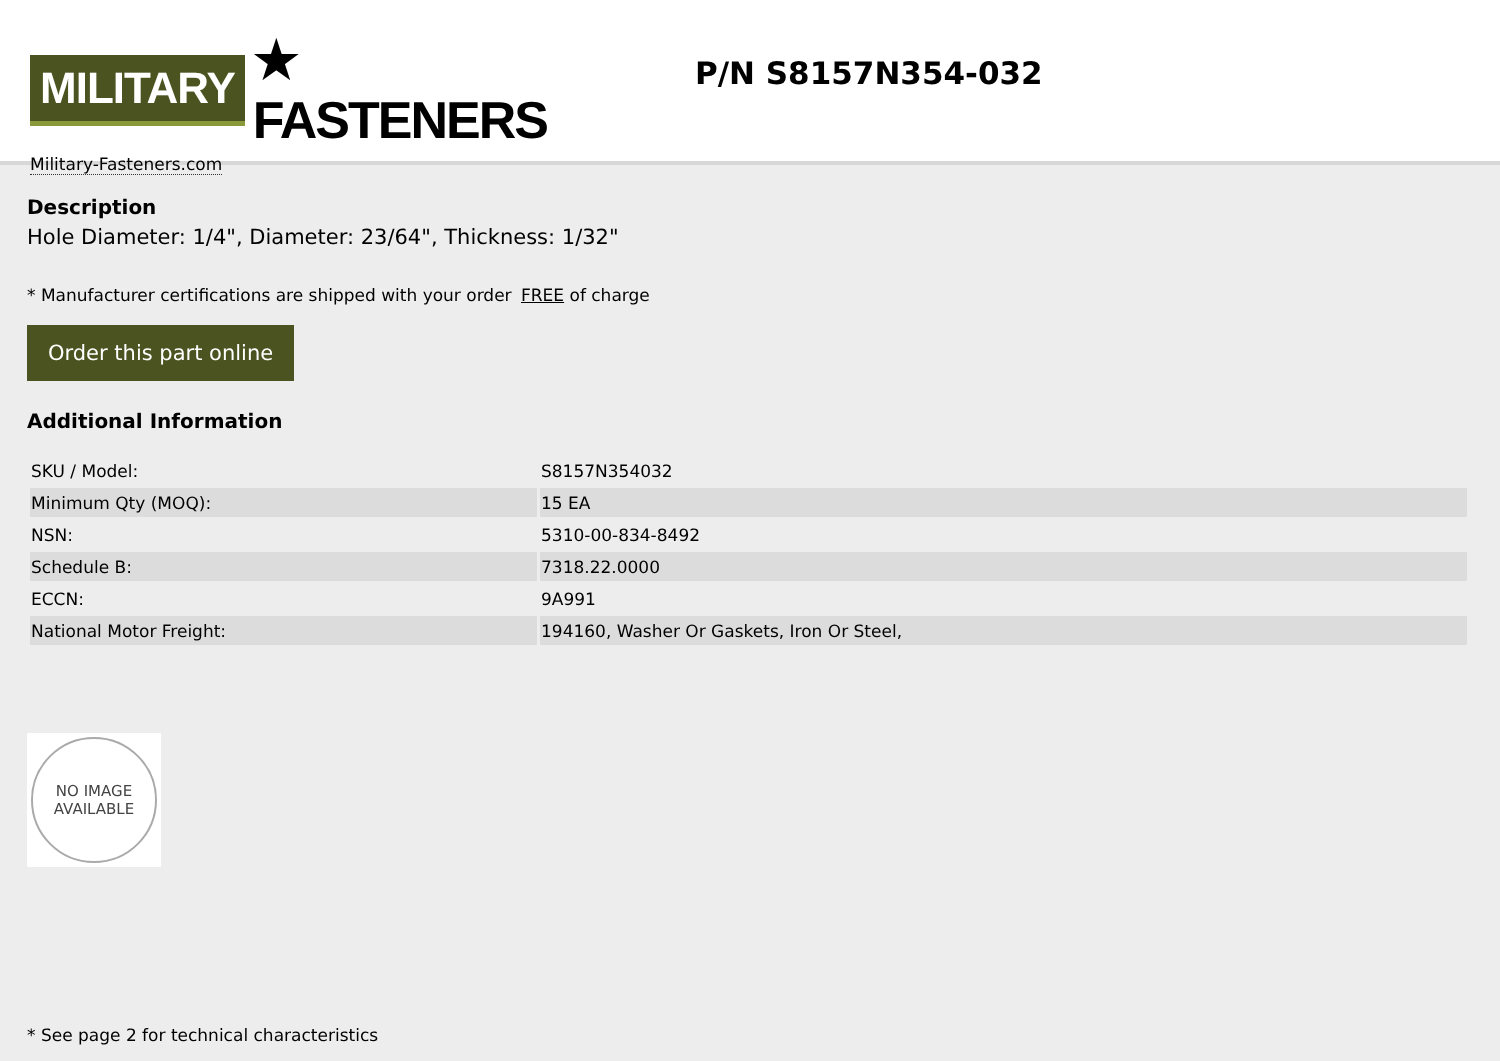MILITARY ★ FASTENERS
Military-Fasteners.com
P/N S8157N354-032
Description
Hole Diameter: 1/4", Diameter: 23/64", Thickness: 1/32"
* Manufacturer certifications are shipped with your order FREE of charge
Order this part online
Additional Information
| SKU / Model: | S8157N354032 |
| Minimum Qty (MOQ): | 15 EA |
| NSN: | 5310-00-834-8492 |
| Schedule B: | 7318.22.0000 |
| ECCN: | 9A991 |
| National Motor Freight: | 194160, Washer Or Gaskets, Iron Or Steel, |
NO IMAGE
AVAILABLE
* See page 2 for technical characteristics